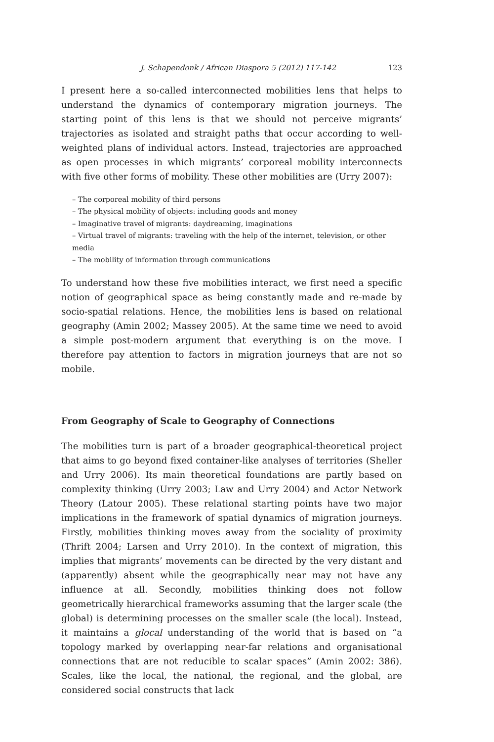J. Schapendonk / African Diaspora 5 (2012) 117-142 123
I present here a so-called interconnected mobilities lens that helps to understand the dynamics of contemporary migration journeys. The starting point of this lens is that we should not perceive migrants’ trajectories as isolated and straight paths that occur according to well-weighted plans of individual actors. Instead, trajectories are approached as open processes in which migrants’ corporeal mobility interconnects with five other forms of mobility. These other mobilities are (Urry 2007):
– The corporeal mobility of third persons
– The physical mobility of objects: including goods and money
– Imaginative travel of migrants: daydreaming, imaginations
– Virtual travel of migrants: traveling with the help of the internet, television, or other media
– The mobility of information through communications
To understand how these five mobilities interact, we first need a specific notion of geographical space as being constantly made and re-made by socio-spatial relations. Hence, the mobilities lens is based on relational geography (Amin 2002; Massey 2005). At the same time we need to avoid a simple post-modern argument that everything is on the move. I therefore pay attention to factors in migration journeys that are not so mobile.
From Geography of Scale to Geography of Connections
The mobilities turn is part of a broader geographical-theoretical project that aims to go beyond fixed container-like analyses of territories (Sheller and Urry 2006). Its main theoretical foundations are partly based on complexity thinking (Urry 2003; Law and Urry 2004) and Actor Network Theory (Latour 2005). These relational starting points have two major implications in the framework of spatial dynamics of migration journeys. Firstly, mobilities thinking moves away from the sociality of proximity (Thrift 2004; Larsen and Urry 2010). In the context of migration, this implies that migrants’ movements can be directed by the very distant and (apparently) absent while the geographically near may not have any influence at all. Secondly, mobilities thinking does not follow geometrically hierarchical frameworks assuming that the larger scale (the global) is determining processes on the smaller scale (the local). Instead, it maintains a glocal understanding of the world that is based on “a topology marked by overlapping near-far relations and organisational connections that are not reducible to scalar spaces” (Amin 2002: 386). Scales, like the local, the national, the regional, and the global, are considered social constructs that lack